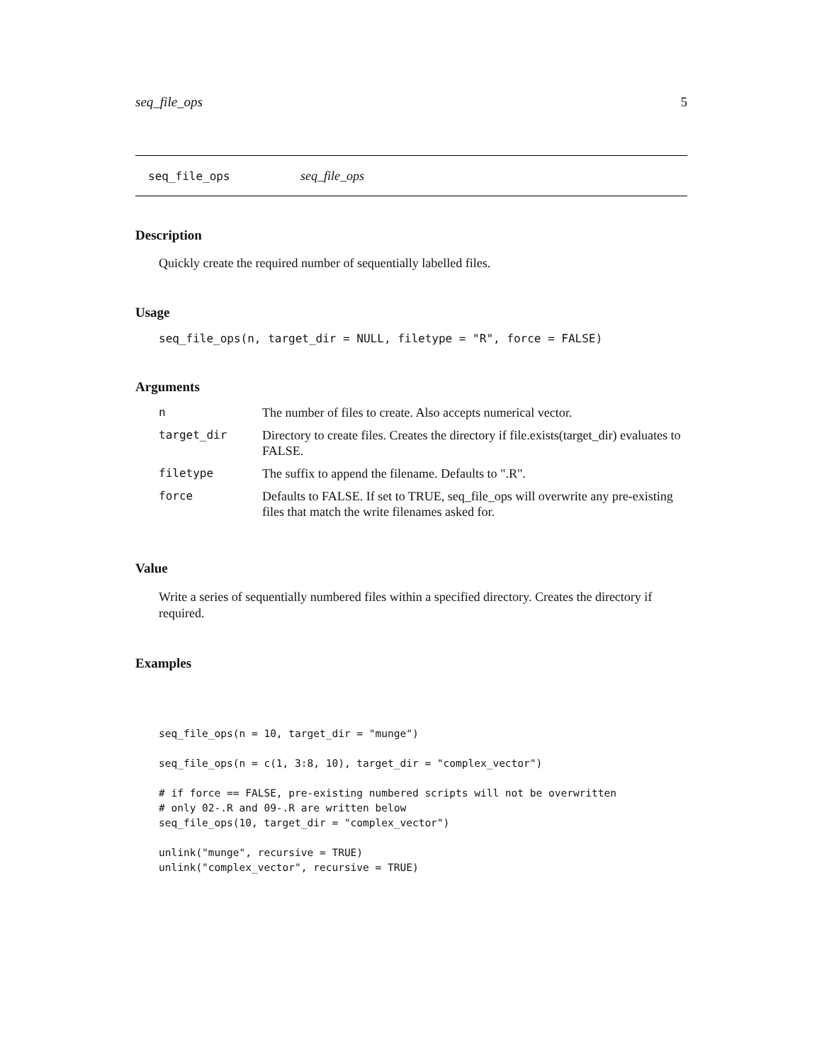seq_file_ops 5
seq_file_ops seq_file_ops
Description
Quickly create the required number of sequentially labelled files.
Usage
seq_file_ops(n, target_dir = NULL, filetype = "R", force = FALSE)
Arguments
| n | The number of files to create. Also accepts numerical vector. |
| target_dir | Directory to create files. Creates the directory if file.exists(target_dir) evaluates to FALSE. |
| filetype | The suffix to append the filename. Defaults to ".R". |
| force | Defaults to FALSE. If set to TRUE, seq_file_ops will overwrite any pre-existing files that match the write filenames asked for. |
Value
Write a series of sequentially numbered files within a specified directory. Creates the directory if required.
Examples
seq_file_ops(n = 10, target_dir = "munge")

seq_file_ops(n = c(1, 3:8, 10), target_dir = "complex_vector")

# if force == FALSE, pre-existing numbered scripts will not be overwritten
# only 02-.R and 09-.R are written below
seq_file_ops(10, target_dir = "complex_vector")

unlink("munge", recursive = TRUE)
unlink("complex_vector", recursive = TRUE)